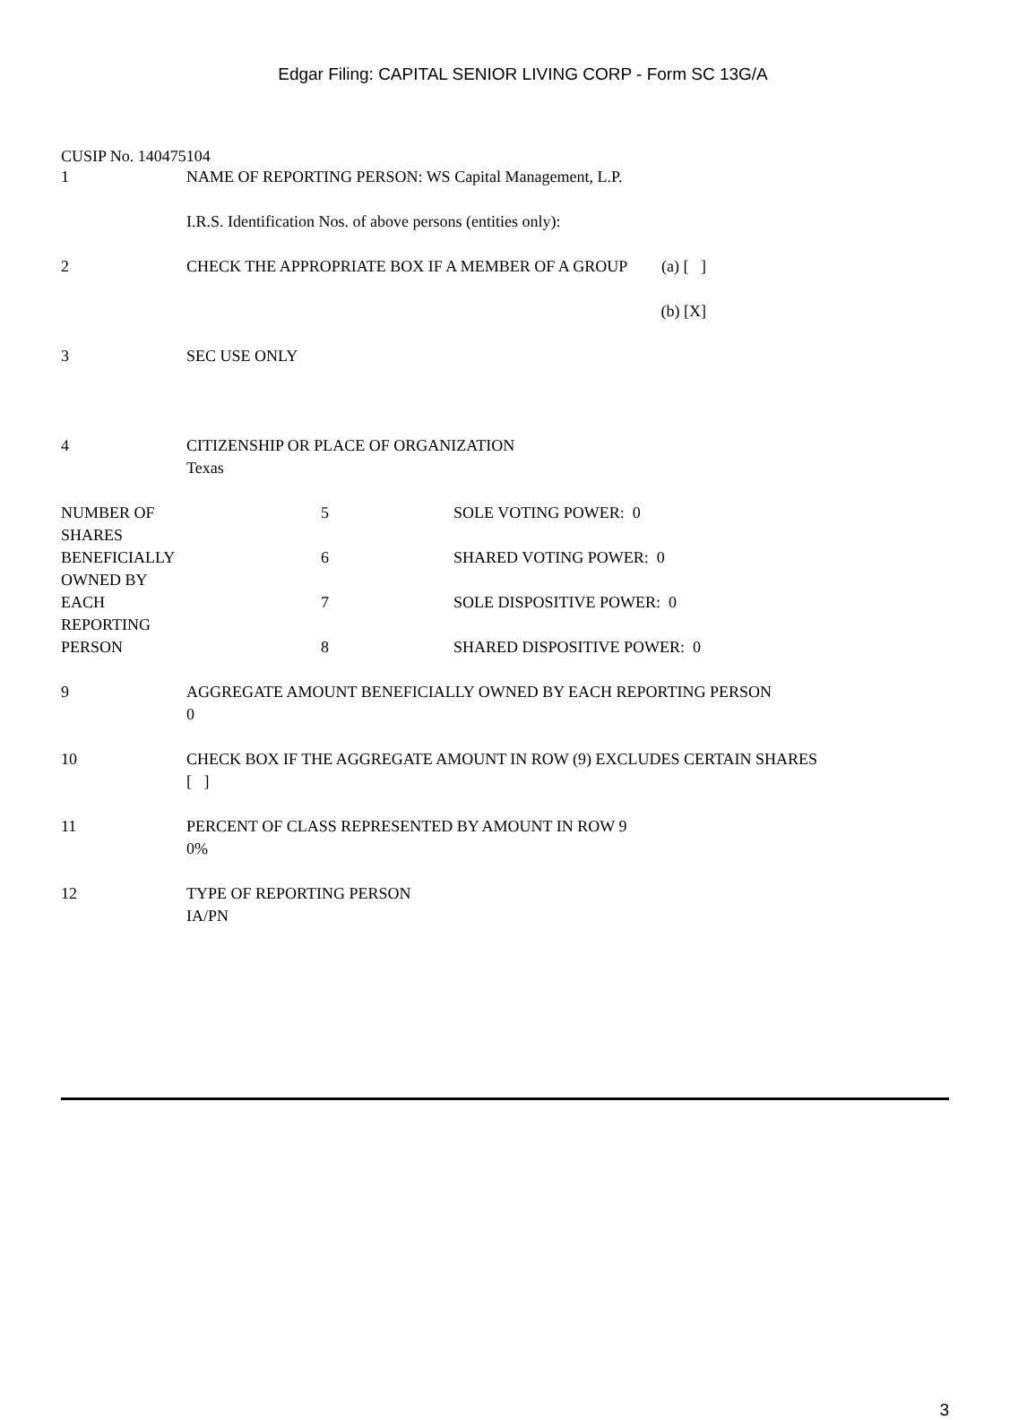Edgar Filing: CAPITAL SENIOR LIVING CORP - Form SC 13G/A
CUSIP No. 140475104
| 1 | NAME OF REPORTING PERSON: WS Capital Management, L.P. I.R.S. Identification Nos. of above persons (entities only): |
| 2 | / CHECK THE APPROPRIATE BOX IF A MEMBER OF A GROUP / (a) [ ] (b) [X] / / |
| 3 | SEC USE ONLY |
| 4 | CITIZENSHIP OR PLACE OF ORGANIZATION Texas |
| NUMBER OF SHARES BENEFICIALLY OWNED BY EACH REPORTING PERSON | 5 | SOLE VOTING POWER: 0 |
| | 6 | SHARED VOTING POWER: 0 |
| | 7 | SOLE DISPOSITIVE POWER: 0 |
| | 8 | SHARED DISPOSITIVE POWER: 0 |
| 9 | AGGREGATE AMOUNT BENEFICIALLY OWNED BY EACH REPORTING PERSON 0 |
| 10 | CHECK BOX IF THE AGGREGATE AMOUNT IN ROW (9) EXCLUDES CERTAIN SHARES [ ] |
| 11 | PERCENT OF CLASS REPRESENTED BY AMOUNT IN ROW 9 0% |
| 12 | TYPE OF REPORTING PERSON IA/PN |
3